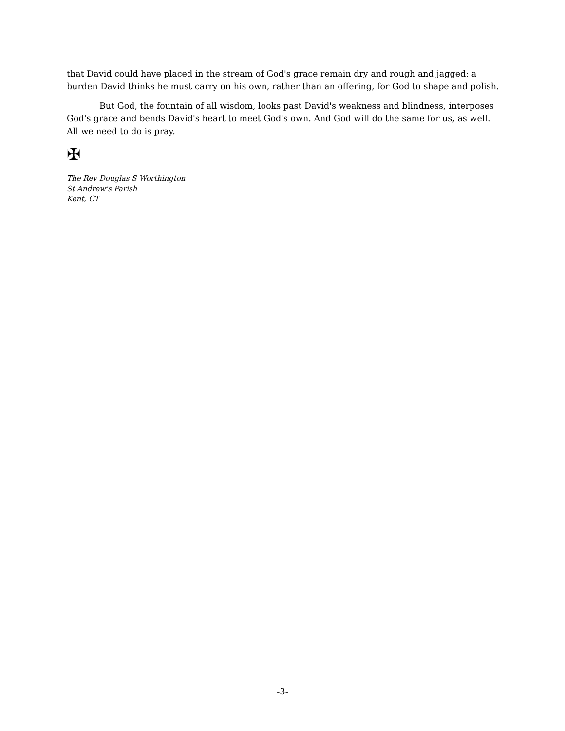that David could have placed in the stream of God's grace remain dry and rough and jagged: a burden David thinks he must carry on his own, rather than an offering, for God to shape and polish.
But God, the fountain of all wisdom, looks past David's weakness and blindness, interposes God's grace and bends David's heart to meet God's own. And God will do the same for us, as well. All we need to do is pray.
✠
The Rev Douglas S Worthington
St Andrew's Parish
Kent, CT
-3-